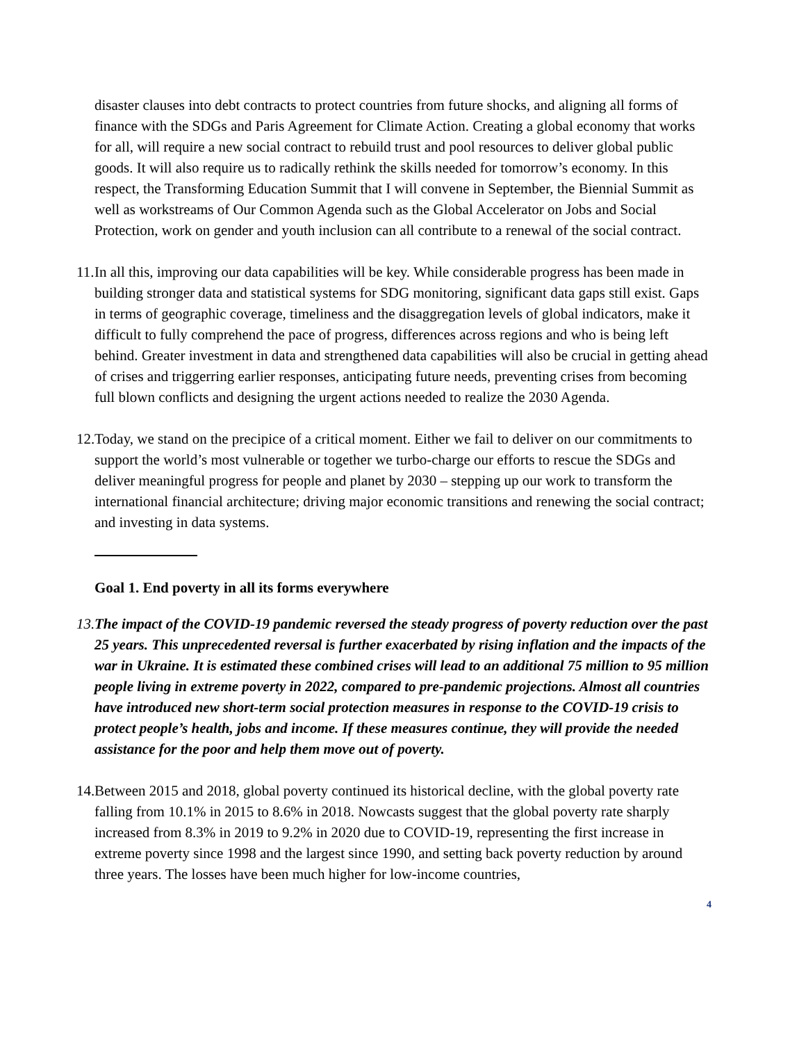disaster clauses into debt contracts to protect countries from future shocks, and aligning all forms of finance with the SDGs and Paris Agreement for Climate Action. Creating a global economy that works for all, will require a new social contract to rebuild trust and pool resources to deliver global public goods. It will also require us to radically rethink the skills needed for tomorrow’s economy. In this respect, the Transforming Education Summit that I will convene in September, the Biennial Summit as well as workstreams of Our Common Agenda such as the Global Accelerator on Jobs and Social Protection, work on gender and youth inclusion can all contribute to a renewal of the social contract.
11.
In all this, improving our data capabilities will be key. While considerable progress has been made in building stronger data and statistical systems for SDG monitoring, significant data gaps still exist. Gaps in terms of geographic coverage, timeliness and the disaggregation levels of global indicators, make it difficult to fully comprehend the pace of progress, differences across regions and who is being left behind. Greater investment in data and strengthened data capabilities will also be crucial in getting ahead of crises and triggerring earlier responses, anticipating future needs, preventing crises from becoming full blown conflicts and designing the urgent actions needed to realize the 2030 Agenda.
12.
Today, we stand on the precipice of a critical moment. Either we fail to deliver on our commitments to support the world’s most vulnerable or together we turbo-charge our efforts to rescue the SDGs and deliver meaningful progress for people and planet by 2030 – stepping up our work to transform the international financial architecture; driving major economic transitions and renewing the social contract; and investing in data systems.
Goal 1. End poverty in all its forms everywhere
13.
The impact of the COVID-19 pandemic reversed the steady progress of poverty reduction over the past 25 years. This unprecedented reversal is further exacerbated by rising inflation and the impacts of the war in Ukraine. It is estimated these combined crises will lead to an additional 75 million to 95 million people living in extreme poverty in 2022, compared to pre-pandemic projections. Almost all countries have introduced new short-term social protection measures in response to the COVID-19 crisis to protect people’s health, jobs and income. If these measures continue, they will provide the needed assistance for the poor and help them move out of poverty.
14.
Between 2015 and 2018, global poverty continued its historical decline, with the global poverty rate falling from 10.1% in 2015 to 8.6% in 2018. Nowcasts suggest that the global poverty rate sharply increased from 8.3% in 2019 to 9.2% in 2020 due to COVID-19, representing the first increase in extreme poverty since 1998 and the largest since 1990, and setting back poverty reduction by around three years. The losses have been much higher for low-income countries,
4